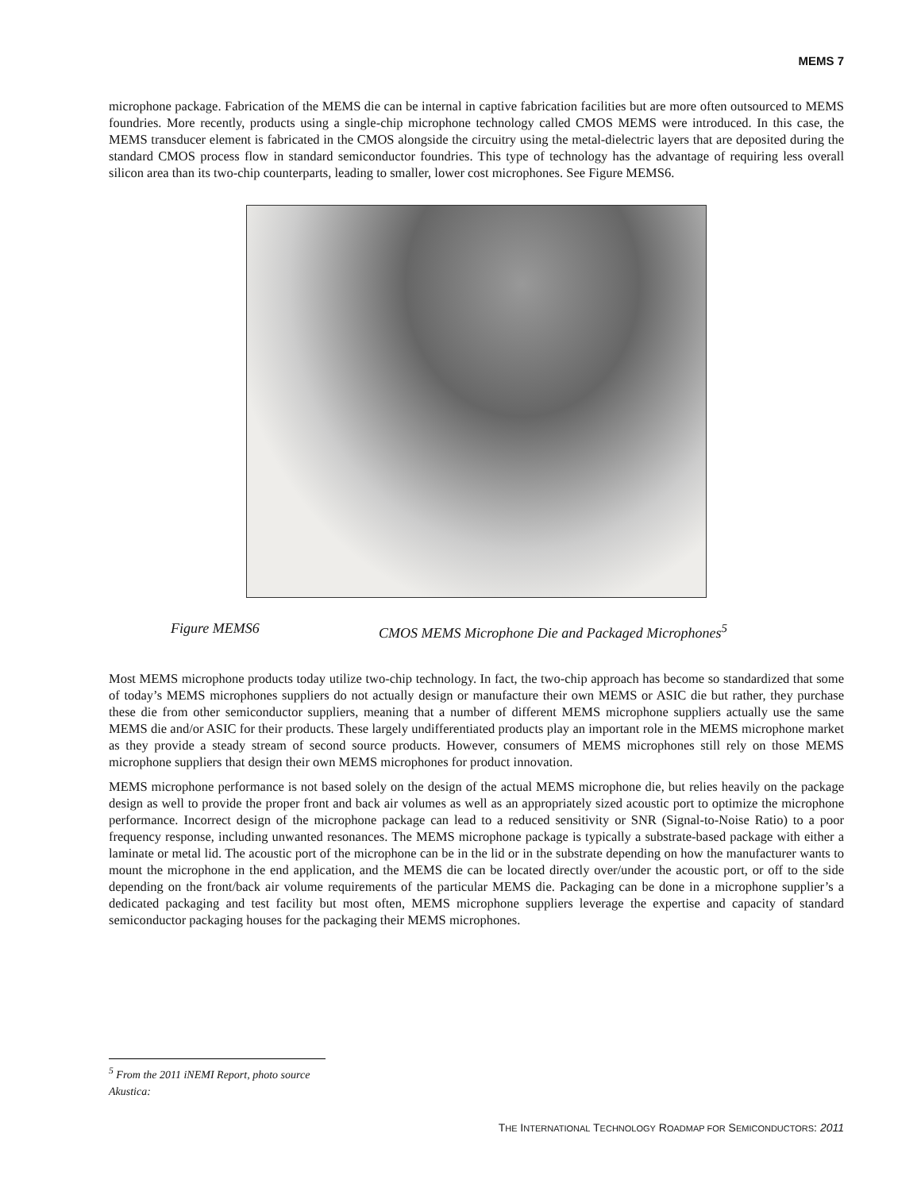MEMS 7
microphone package. Fabrication of the MEMS die can be internal in captive fabrication facilities but are more often outsourced to MEMS foundries. More recently, products using a single-chip microphone technology called CMOS MEMS were introduced. In this case, the MEMS transducer element is fabricated in the CMOS alongside the circuitry using the metal-dielectric layers that are deposited during the standard CMOS process flow in standard semiconductor foundries. This type of technology has the advantage of requiring less overall silicon area than its two-chip counterparts, leading to smaller, lower cost microphones. See Figure MEMS6.
Figure MEMS6 CMOS MEMS Microphone Die and Packaged Microphones<sup>5</sup>
Most MEMS microphone products today utilize two-chip technology. In fact, the two-chip approach has become so standardized that some of today’s MEMS microphones suppliers do not actually design or manufacture their own MEMS or ASIC die but rather, they purchase these die from other semiconductor suppliers, meaning that a number of different MEMS microphone suppliers actually use the same MEMS die and/or ASIC for their products. These largely undifferentiated products play an important role in the MEMS microphone market as they provide a steady stream of second source products. However, consumers of MEMS microphones still rely on those MEMS microphone suppliers that design their own MEMS microphones for product innovation.
MEMS microphone performance is not based solely on the design of the actual MEMS microphone die, but relies heavily on the package design as well to provide the proper front and back air volumes as well as an appropriately sized acoustic port to optimize the microphone performance. Incorrect design of the microphone package can lead to a reduced sensitivity or SNR (Signal-to-Noise Ratio) to a poor frequency response, including unwanted resonances. The MEMS microphone package is typically a substrate-based package with either a laminate or metal lid. The acoustic port of the microphone can be in the lid or in the substrate depending on how the manufacturer wants to mount the microphone in the end application, and the MEMS die can be located directly over/under the acoustic port, or off to the side depending on the front/back air volume requirements of the particular MEMS die. Packaging can be done in a microphone supplier’s a dedicated packaging and test facility but most often, MEMS microphone suppliers leverage the expertise and capacity of standard semiconductor packaging houses for the packaging their MEMS microphones.
<sup>5</sup> From the 2011 iNEMI Report, photo source Akustica:
THE INTERNATIONAL TECHNOLOGY ROADMAP FOR SEMICONDUCTORS: 2011